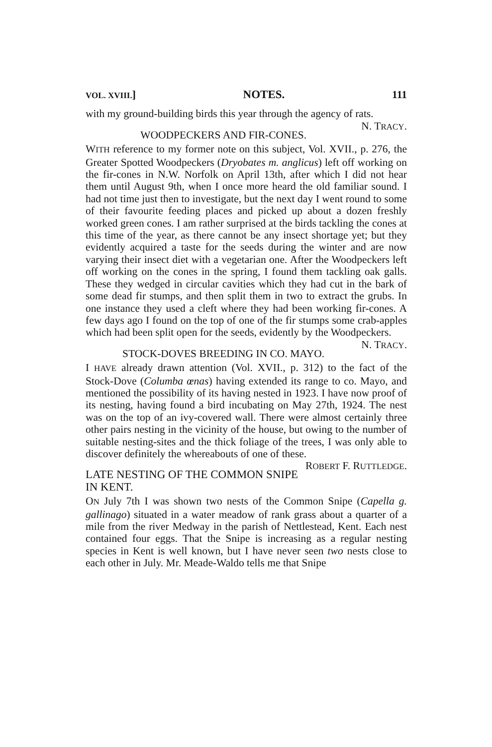VOL. XVIII.] NOTES. 111
with my ground-building birds this year through the agency of rats. N. TRACY.
WOODPECKERS AND FIR-CONES.
WITH reference to my former note on this subject, Vol. XVII., p. 276, the Greater Spotted Woodpeckers (Dryobates m. anglicus) left off working on the fir-cones in N.W. Norfolk on April 13th, after which I did not hear them until August 9th, when I once more heard the old familiar sound. I had not time just then to investigate, but the next day I went round to some of their favourite feeding places and picked up about a dozen freshly worked green cones. I am rather surprised at the birds tackling the cones at this time of the year, as there cannot be any insect shortage yet; but they evidently acquired a taste for the seeds during the winter and are now varying their insect diet with a vegetarian one. After the Woodpeckers left off working on the cones in the spring, I found them tackling oak galls. These they wedged in circular cavities which they had cut in the bark of some dead fir stumps, and then split them in two to extract the grubs. In one instance they used a cleft where they had been working fir-cones. A few days ago I found on the top of one of the fir stumps some crab-apples which had been split open for the seeds, evidently by the Woodpeckers. N. TRACY.
STOCK-DOVES BREEDING IN CO. MAYO.
I HAVE already drawn attention (Vol. XVII., p. 312) to the fact of the Stock-Dove (Columba œnas) having extended its range to co. Mayo, and mentioned the possibility of its having nested in 1923. I have now proof of its nesting, having found a bird incubating on May 27th, 1924. The nest was on the top of an ivy-covered wall. There were almost certainly three other pairs nesting in the vicinity of the house, but owing to the number of suitable nesting-sites and the thick foliage of the trees, I was only able to discover definitely the whereabouts of one of these. ROBERT F. RUTTLEDGE.
LATE NESTING OF THE COMMON SNIPE IN KENT.
ON July 7th I was shown two nests of the Common Snipe (Capella g. gallinago) situated in a water meadow of rank grass about a quarter of a mile from the river Medway in the parish of Nettlestead, Kent. Each nest contained four eggs. That the Snipe is increasing as a regular nesting species in Kent is well known, but I have never seen two nests close to each other in July. Mr. Meade-Waldo tells me that Snipe